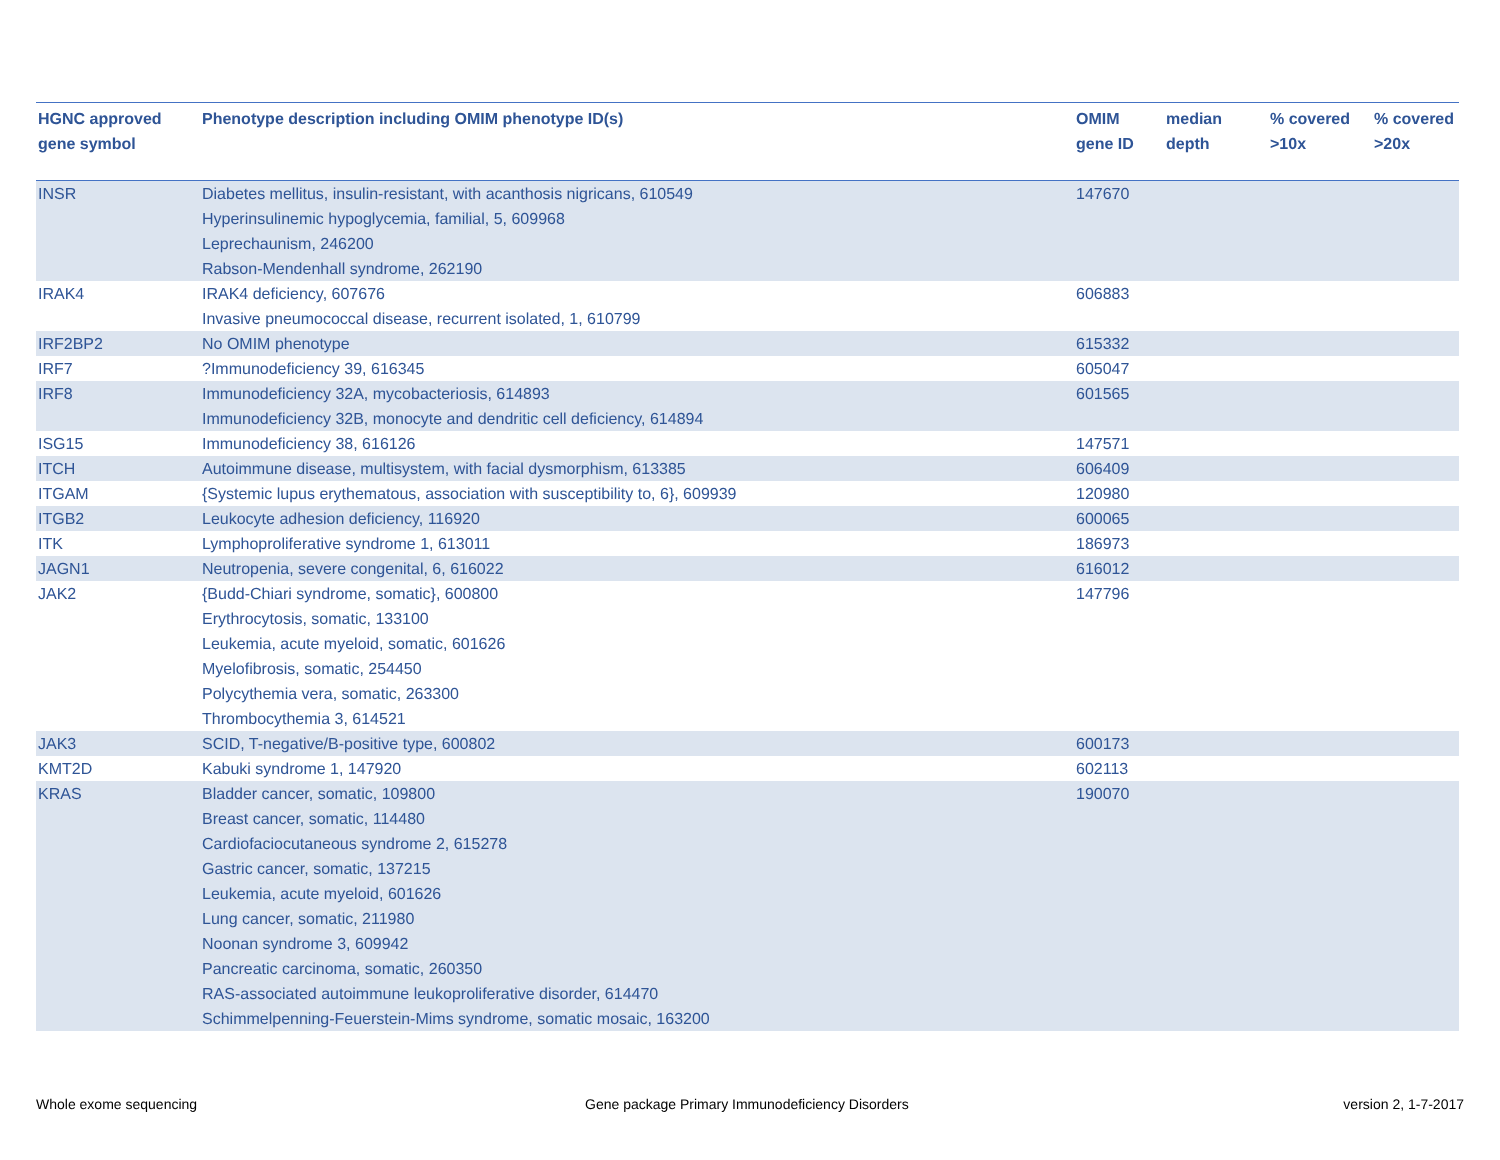| HGNC approved gene symbol | Phenotype description including OMIM phenotype ID(s) | OMIM gene ID | median depth | % covered >10x | % covered >20x |
| --- | --- | --- | --- | --- | --- |
| INSR | Diabetes mellitus, insulin-resistant, with acanthosis nigricans, 610549 Hyperinsulinemic hypoglycemia, familial, 5, 609968 Leprechaunism, 246200 Rabson-Mendenhall syndrome, 262190 | 147670 | | | |
| IRAK4 | IRAK4 deficiency, 607676 Invasive pneumococcal disease, recurrent isolated, 1, 610799 | 606883 | | | |
| IRF2BP2 | No OMIM phenotype | 615332 | | | |
| IRF7 | ?Immunodeficiency 39, 616345 | 605047 | | | |
| IRF8 | Immunodeficiency 32A, mycobacteriosis, 614893 Immunodeficiency 32B, monocyte and dendritic cell deficiency, 614894 | 601565 | | | |
| ISG15 | Immunodeficiency 38, 616126 | 147571 | | | |
| ITCH | Autoimmune disease, multisystem, with facial dysmorphism, 613385 | 606409 | | | |
| ITGAM | {Systemic lupus erythematous, association with susceptibility to, 6}, 609939 | 120980 | | | |
| ITGB2 | Leukocyte adhesion deficiency, 116920 | 600065 | | | |
| ITK | Lymphoproliferative syndrome 1, 613011 | 186973 | | | |
| JAGN1 | Neutropenia, severe congenital, 6, 616022 | 616012 | | | |
| JAK2 | {Budd-Chiari syndrome, somatic}, 600800 Erythrocytosis, somatic, 133100 Leukemia, acute myeloid, somatic, 601626 Myelofibrosis, somatic, 254450 Polycythemia vera, somatic, 263300 Thrombocythemia 3, 614521 | 147796 | | | |
| JAK3 | SCID, T-negative/B-positive type, 600802 | 600173 | | | |
| KMT2D | Kabuki syndrome 1, 147920 | 602113 | | | |
| KRAS | Bladder cancer, somatic, 109800 Breast cancer, somatic, 114480 Cardiofaciocutaneous syndrome 2, 615278 Gastric cancer, somatic, 137215 Leukemia, acute myeloid, 601626 Lung cancer, somatic, 211980 Noonan syndrome 3, 609942 Pancreatic carcinoma, somatic, 260350 RAS-associated autoimmune leukoproliferative disorder, 614470 Schimmelpenning-Feuerstein-Mims syndrome, somatic mosaic, 163200 | 190070 | | | |
Whole exome sequencing
Gene package Primary Immunodeficiency Disorders
version 2, 1-7-2017